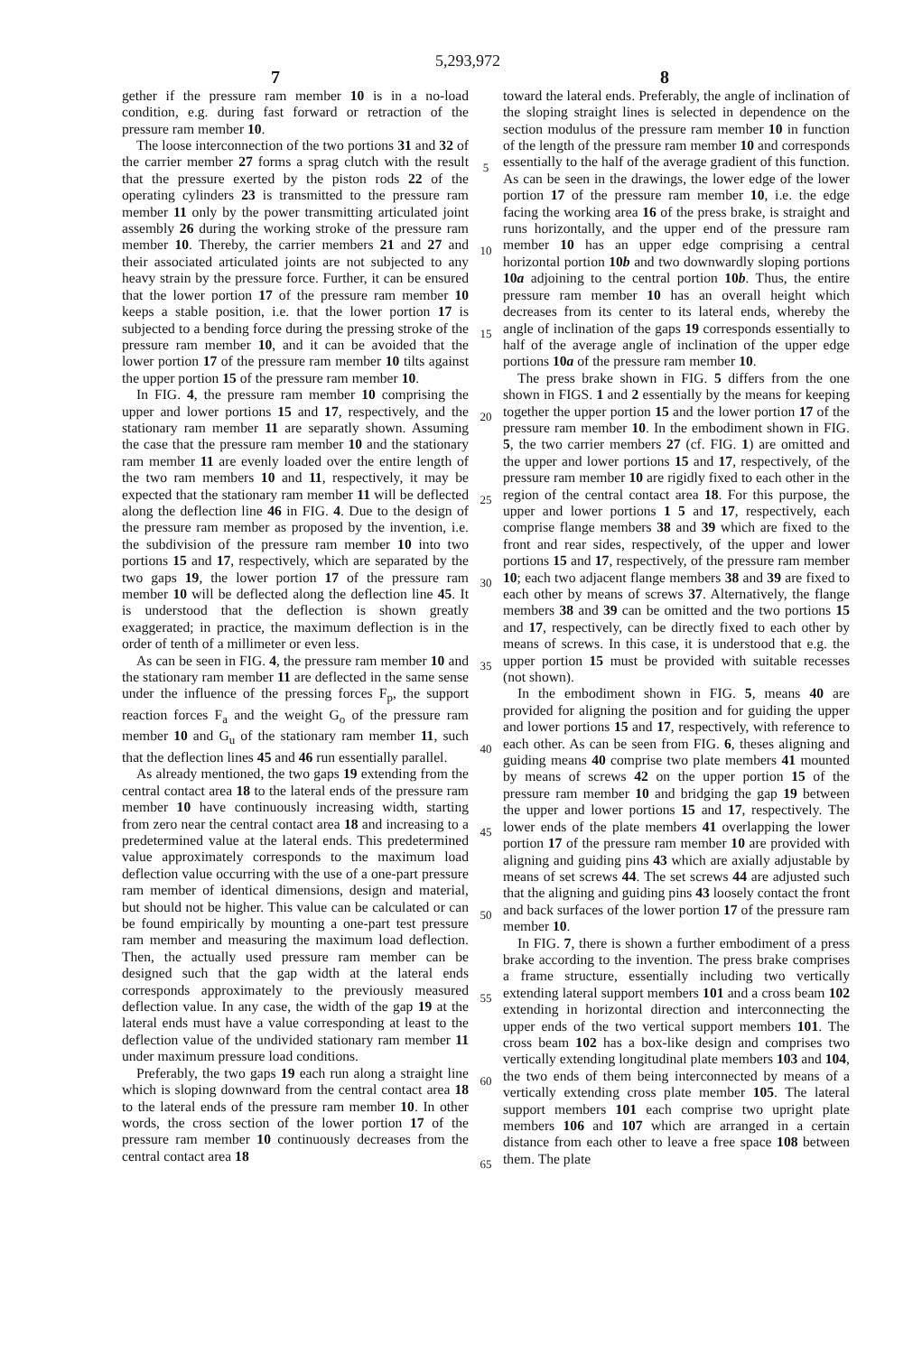5,293,972
7 8
gether if the pressure ram member 10 is in a no-load condition, e.g. during fast forward or retraction of the pressure ram member 10.
The loose interconnection of the two portions 31 and 32 of the carrier member 27 forms a sprag clutch with the result that the pressure exerted by the piston rods 22 of the operating cylinders 23 is transmitted to the pressure ram member 11 only by the power transmitting articulated joint assembly 26 during the working stroke of the pressure ram member 10. Thereby, the carrier members 21 and 27 and their associated articulated joints are not subjected to any heavy strain by the pressure force. Further, it can be ensured that the lower portion 17 of the pressure ram member 10 keeps a stable position, i.e. that the lower portion 17 is subjected to a bending force during the pressing stroke of the pressure ram member 10, and it can be avoided that the lower portion 17 of the pressure ram member 10 tilts against the upper portion 15 of the pressure ram member 10.
In FIG. 4, the pressure ram member 10 comprising the upper and lower portions 15 and 17, respectively, and the stationary ram member 11 are separatly shown. Assuming the case that the pressure ram member 10 and the stationary ram member 11 are evenly loaded over the entire length of the two ram members 10 and 11, respectively, it may be expected that the stationary ram member 11 will be deflected along the deflection line 46 in FIG. 4. Due to the design of the pressure ram member as proposed by the invention, i.e. the subdivision of the pressure ram member 10 into two portions 15 and 17, respectively, which are separated by the two gaps 19, the lower portion 17 of the pressure ram member 10 will be deflected along the deflection line 45. It is understood that the deflection is shown greatly exaggerated; in practice, the maximum deflection is in the order of tenth of a millimeter or even less.
As can be seen in FIG. 4, the pressure ram member 10 and the stationary ram member 11 are deflected in the same sense under the influence of the pressing forces F<sub>p</sub>, the support reaction forces F<sub>a</sub> and the weight G<sub>o</sub> of the pressure ram member 10 and G<sub>u</sub> of the stationary ram member 11, such that the deflection lines 45 and 46 run essentially parallel.
As already mentioned, the two gaps 19 extending from the central contact area 18 to the lateral ends of the pressure ram member 10 have continuously increasing width, starting from zero near the central contact area 18 and increasing to a predetermined value at the lateral ends. This predetermined value approximately corresponds to the maximum load deflection value occurring with the use of a one-part pressure ram member of identical dimensions, design and material, but should not be higher. This value can be calculated or can be found empirically by mounting a one-part test pressure ram member and measuring the maximum load deflection. Then, the actually used pressure ram member can be designed such that the gap width at the lateral ends corresponds approximately to the previously measured deflection value. In any case, the width of the gap 19 at the lateral ends must have a value corresponding at least to the deflection value of the undivided stationary ram member 11 under maximum pressure load conditions.
Preferably, the two gaps 19 each run along a straight line which is sloping downward from the central contact area 18 to the lateral ends of the pressure ram member 10. In other words, the cross section of the lower portion 17 of the pressure ram member 10 continuously decreases from the central contact area 18
5
10
15
20
25
30
35
40
45
50
55
60
65
toward the lateral ends. Preferably, the angle of inclination of the sloping straight lines is selected in dependence on the section modulus of the pressure ram member 10 in function of the length of the pressure ram member 10 and corresponds essentially to the half of the average gradient of this function. As can be seen in the drawings, the lower edge of the lower portion 17 of the pressure ram member 10, i.e. the edge facing the working area 16 of the press brake, is straight and runs horizontally, and the upper end of the pressure ram member 10 has an upper edge comprising a central horizontal portion 10b and two downwardly sloping portions 10a adjoining to the central portion 10b. Thus, the entire pressure ram member 10 has an overall height which decreases from its center to its lateral ends, whereby the angle of inclination of the gaps 19 corresponds essentially to half of the average angle of inclination of the upper edge portions 10a of the pressure ram member 10.
The press brake shown in FIG. 5 differs from the one shown in FIGS. 1 and 2 essentially by the means for keeping together the upper portion 15 and the lower portion 17 of the pressure ram member 10. In the embodiment shown in FIG. 5, the two carrier members 27 (cf. FIG. 1) are omitted and the upper and lower portions 15 and 17, respectively, of the pressure ram member 10 are rigidly fixed to each other in the region of the central contact area 18. For this purpose, the upper and lower portions 1 5 and 17, respectively, each comprise flange members 38 and 39 which are fixed to the front and rear sides, respectively, of the upper and lower portions 15 and 17, respectively, of the pressure ram member 10; each two adjacent flange members 38 and 39 are fixed to each other by means of screws 37. Alternatively, the flange members 38 and 39 can be omitted and the two portions 15 and 17, respectively, can be directly fixed to each other by means of screws. In this case, it is understood that e.g. the upper portion 15 must be provided with suitable recesses (not shown).
In the embodiment shown in FIG. 5, means 40 are provided for aligning the position and for guiding the upper and lower portions 15 and 17, respectively, with reference to each other. As can be seen from FIG. 6, theses aligning and guiding means 40 comprise two plate members 41 mounted by means of screws 42 on the upper portion 15 of the pressure ram member 10 and bridging the gap 19 between the upper and lower portions 15 and 17, respectively. The lower ends of the plate members 41 overlapping the lower portion 17 of the pressure ram member 10 are provided with aligning and guiding pins 43 which are axially adjustable by means of set screws 44. The set screws 44 are adjusted such that the aligning and guiding pins 43 loosely contact the front and back surfaces of the lower portion 17 of the pressure ram member 10.
In FIG. 7, there is shown a further embodiment of a press brake according to the invention. The press brake comprises a frame structure, essentially including two vertically extending lateral support members 101 and a cross beam 102 extending in horizontal direction and interconnecting the upper ends of the two vertical support members 101. The cross beam 102 has a box-like design and comprises two vertically extending longitudinal plate members 103 and 104, the two ends of them being interconnected by means of a vertically extending cross plate member 105. The lateral support members 101 each comprise two upright plate members 106 and 107 which are arranged in a certain distance from each other to leave a free space 108 between them. The plate